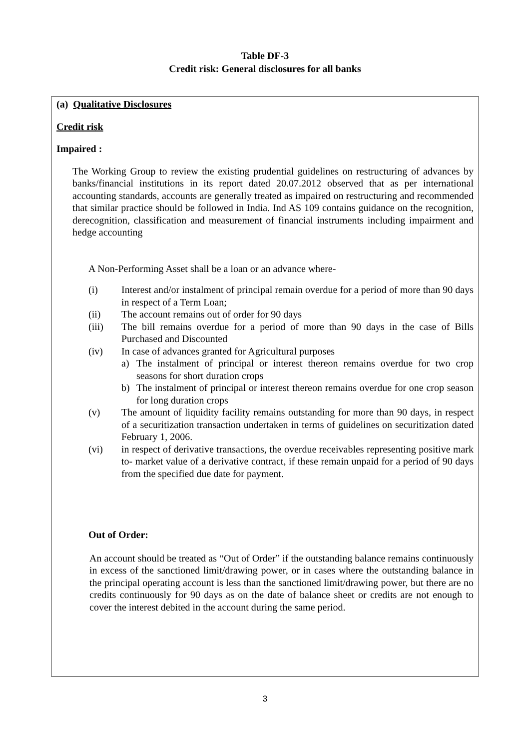Table DF-3
Credit risk: General disclosures for all banks
| (a) Qualitative Disclosures Credit risk Impaired : The Working Group to review the existing prudential guidelines on restructuring of advances by banks/financial institutions in its report dated 20.07.2012 observed that as per international accounting standards, accounts are generally treated as impaired on restructuring and recommended that similar practice should be followed in India. Ind AS 109 contains guidance on the recognition, derecognition, classification and measurement of financial instruments including impairment and hedge accounting A Non-Performing Asset shall be a loan or an advance where- (i) Interest and/or instalment of principal remain overdue for a period of more than 90 days in respect of a Term Loan; (ii) The account remains out of order for 90 days (iii) The bill remains overdue for a period of more than 90 days in the case of Bills Purchased and Discounted (iv) In case of advances granted for Agricultural purposes a) The instalment of principal or interest thereon remains overdue for two crop seasons for short duration crops b) The instalment of principal or interest thereon remains overdue for one crop season for long duration crops (v) The amount of liquidity facility remains outstanding for more than 90 days, in respect of a securitization transaction undertaken in terms of guidelines on securitization dated February 1, 2006. (vi) in respect of derivative transactions, the overdue receivables representing positive mark to- market value of a derivative contract, if these remain unpaid for a period of 90 days from the specified due date for payment. Out of Order: An account should be treated as “Out of Order” if the outstanding balance remains continuously in excess of the sanctioned limit/drawing power, or in cases where the outstanding balance in the principal operating account is less than the sanctioned limit/drawing power, but there are no credits continuously for 90 days as on the date of balance sheet or credits are not enough to cover the interest debited in the account during the same period. |
3